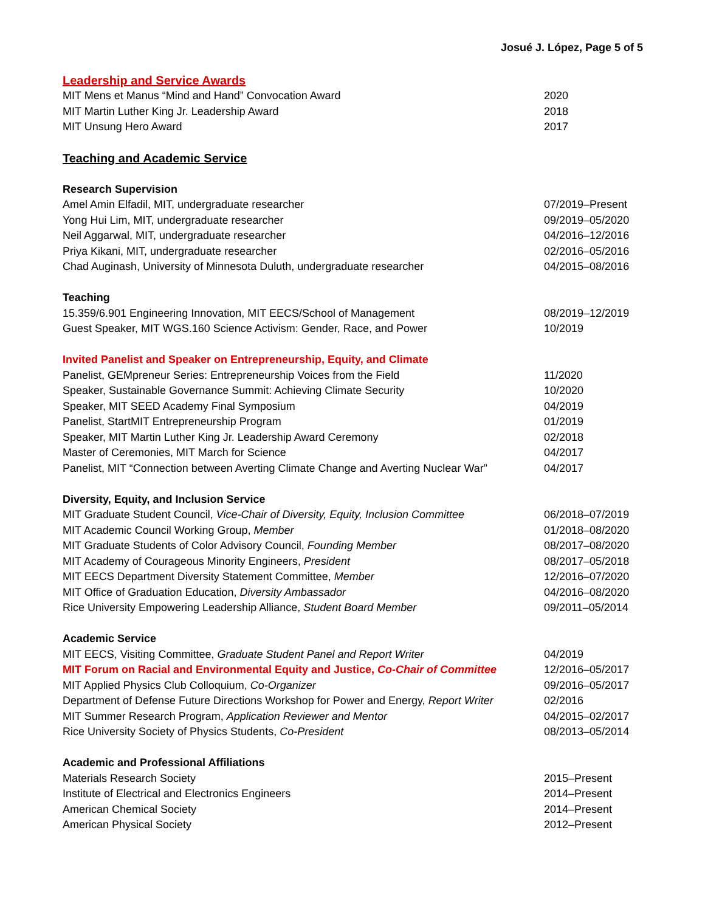Josué J. López, Page 5 of 5
Leadership and Service Awards
MIT Mens et Manus “Mind and Hand” Convocation Award 2020
MIT Martin Luther King Jr. Leadership Award 2018
MIT Unsung Hero Award 2017
Teaching and Academic Service
Research Supervision
Amel Amin Elfadil, MIT, undergraduate researcher 07/2019–Present
Yong Hui Lim, MIT, undergraduate researcher 09/2019–05/2020
Neil Aggarwal, MIT, undergraduate researcher 04/2016–12/2016
Priya Kikani, MIT, undergraduate researcher 02/2016–05/2016
Chad Auginash, University of Minnesota Duluth, undergraduate researcher 04/2015–08/2016
Teaching
15.359/6.901 Engineering Innovation, MIT EECS/School of Management 08/2019–12/2019
Guest Speaker, MIT WGS.160 Science Activism: Gender, Race, and Power 10/2019
Invited Panelist and Speaker on Entrepreneurship, Equity, and Climate
Panelist, GEMpreneur Series: Entrepreneurship Voices from the Field 11/2020
Speaker, Sustainable Governance Summit: Achieving Climate Security 10/2020
Speaker, MIT SEED Academy Final Symposium 04/2019
Panelist, StartMIT Entrepreneurship Program 01/2019
Speaker, MIT Martin Luther King Jr. Leadership Award Ceremony 02/2018
Master of Ceremonies, MIT March for Science 04/2017
Panelist, MIT “Connection between Averting Climate Change and Averting Nuclear War” 04/2017
Diversity, Equity, and Inclusion Service
MIT Graduate Student Council, Vice-Chair of Diversity, Equity, Inclusion Committee 06/2018–07/2019
MIT Academic Council Working Group, Member 01/2018–08/2020
MIT Graduate Students of Color Advisory Council, Founding Member 08/2017–08/2020
MIT Academy of Courageous Minority Engineers, President 08/2017–05/2018
MIT EECS Department Diversity Statement Committee, Member 12/2016–07/2020
MIT Office of Graduation Education, Diversity Ambassador 04/2016–08/2020
Rice University Empowering Leadership Alliance, Student Board Member 09/2011–05/2014
Academic Service
MIT EECS, Visiting Committee, Graduate Student Panel and Report Writer 04/2019
MIT Forum on Racial and Environmental Equity and Justice, Co-Chair of Committee 12/2016–05/2017
MIT Applied Physics Club Colloquium, Co-Organizer 09/2016–05/2017
Department of Defense Future Directions Workshop for Power and Energy, Report Writer 02/2016
MIT Summer Research Program, Application Reviewer and Mentor 04/2015–02/2017
Rice University Society of Physics Students, Co-President 08/2013–05/2014
Academic and Professional Affiliations
Materials Research Society 2015–Present
Institute of Electrical and Electronics Engineers 2014–Present
American Chemical Society 2014–Present
American Physical Society 2012–Present